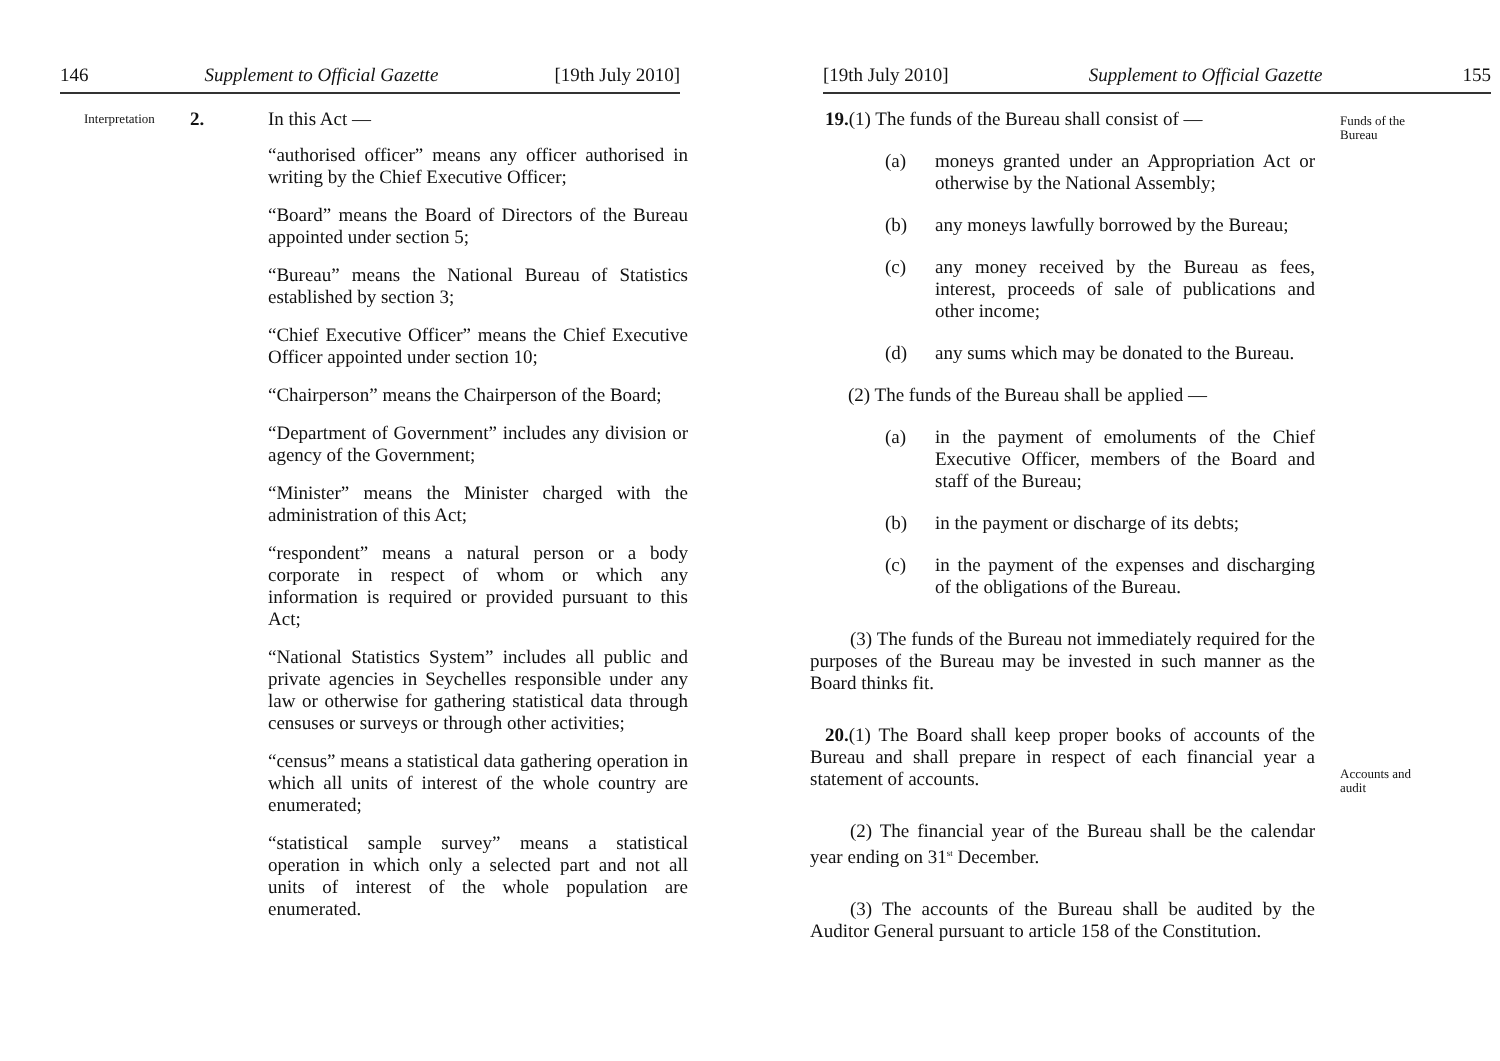146 Supplement to Official Gazette [19th July 2010]
Interpretation 2. In this Act —
“authorised officer” means any officer authorised in writing by the Chief Executive Officer;
“Board” means the Board of Directors of the Bureau appointed under section 5;
“Bureau” means the National Bureau of Statistics established by section 3;
“Chief Executive Officer” means the Chief Executive Officer appointed under section 10;
“Chairperson” means the Chairperson of the Board;
“Department of Government” includes any division or agency of the Government;
“Minister” means the Minister charged with the administration of this Act;
“respondent” means a natural person or a body corporate in respect of whom or which any information is required or provided pursuant to this Act;
“National Statistics System” includes all public and private agencies in Seychelles responsible under any law or otherwise for gathering statistical data through censuses or surveys or through other activities;
“census” means a statistical data gathering operation in which all units of interest of the whole country are enumerated;
“statistical sample survey” means a statistical operation in which only a selected part and not all units of interest of the whole population are enumerated.
[19th July 2010] Supplement to Official Gazette 155
19.(1) The funds of the Bureau shall consist of —
(a) moneys granted under an Appropriation Act or otherwise by the National Assembly;
(b) any moneys lawfully borrowed by the Bureau;
(c) any money received by the Bureau as fees, interest, proceeds of sale of publications and other income;
(d) any sums which may be donated to the Bureau.
(2) The funds of the Bureau shall be applied —
(a) in the payment of emoluments of the Chief Executive Officer, members of the Board and staff of the Bureau;
(b) in the payment or discharge of its debts;
(c) in the payment of the expenses and discharging of the obligations of the Bureau.
(3) The funds of the Bureau not immediately required for the purposes of the Bureau may be invested in such manner as the Board thinks fit.
20.(1) The Board shall keep proper books of accounts of the Bureau and shall prepare in respect of each financial year a statement of accounts.
(2) The financial year of the Bureau shall be the calendar year ending on 31<sup>st</sup> December.
(3) The accounts of the Bureau shall be audited by the Auditor General pursuant to article 158 of the Constitution.
Funds of the Bureau
Accounts and audit